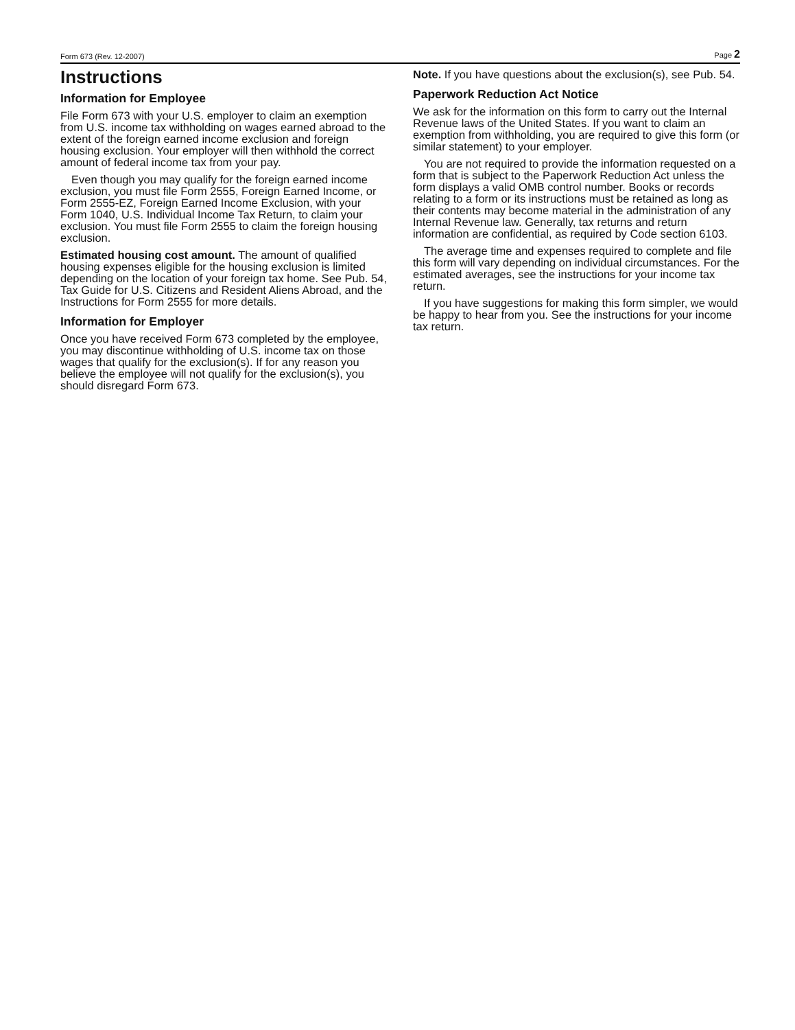Form 673 (Rev. 12-2007) Page 2
Instructions
Information for Employee
File Form 673 with your U.S. employer to claim an exemption from U.S. income tax withholding on wages earned abroad to the extent of the foreign earned income exclusion and foreign housing exclusion. Your employer will then withhold the correct amount of federal income tax from your pay.
Even though you may qualify for the foreign earned income exclusion, you must file Form 2555, Foreign Earned Income, or Form 2555-EZ, Foreign Earned Income Exclusion, with your Form 1040, U.S. Individual Income Tax Return, to claim your exclusion. You must file Form 2555 to claim the foreign housing exclusion.
Estimated housing cost amount. The amount of qualified housing expenses eligible for the housing exclusion is limited depending on the location of your foreign tax home. See Pub. 54, Tax Guide for U.S. Citizens and Resident Aliens Abroad, and the Instructions for Form 2555 for more details.
Information for Employer
Once you have received Form 673 completed by the employee, you may discontinue withholding of U.S. income tax on those wages that qualify for the exclusion(s). If for any reason you believe the employee will not qualify for the exclusion(s), you should disregard Form 673.
Note. If you have questions about the exclusion(s), see Pub. 54.
Paperwork Reduction Act Notice
We ask for the information on this form to carry out the Internal Revenue laws of the United States. If you want to claim an exemption from withholding, you are required to give this form (or similar statement) to your employer.
You are not required to provide the information requested on a form that is subject to the Paperwork Reduction Act unless the form displays a valid OMB control number. Books or records relating to a form or its instructions must be retained as long as their contents may become material in the administration of any Internal Revenue law. Generally, tax returns and return information are confidential, as required by Code section 6103.
The average time and expenses required to complete and file this form will vary depending on individual circumstances. For the estimated averages, see the instructions for your income tax return.
If you have suggestions for making this form simpler, we would be happy to hear from you. See the instructions for your income tax return.